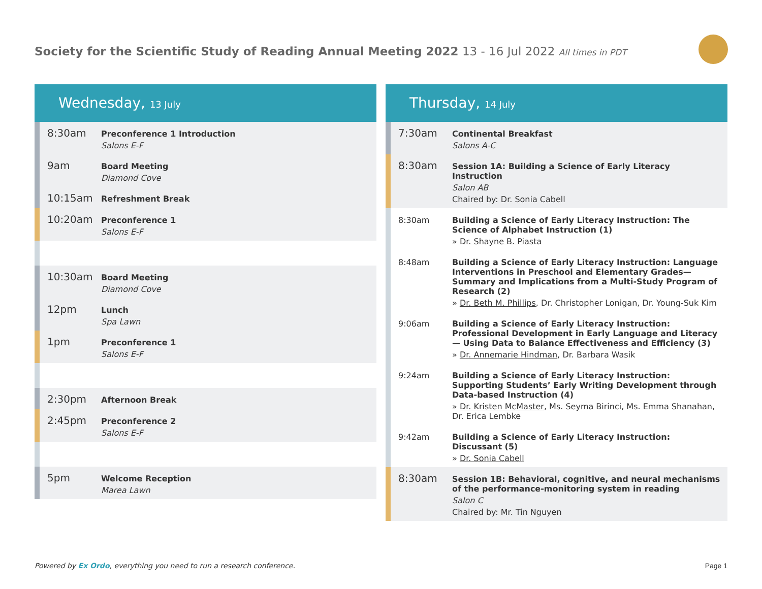Society for the Scientific Study of Reading Annual Meeting 2022 13 - 16 Jul 2022 All times in PDT
Wednesday, 13 July
8:30am
Preconference 1 Introduction
Salons E-F
9am
Board Meeting
Diamond Cove
10:15am
Refreshment Break
10:20am
Preconference 1
Salons E-F
10:30am
Board Meeting
Diamond Cove
12pm
Lunch
Spa Lawn
1pm
Preconference 1
Salons E-F
2:30pm
Afternoon Break
2:45pm
Preconference 2
Salons E-F
5pm
Welcome Reception
Marea Lawn
Thursday, 14 July
7:30am
Continental Breakfast
Salons A-C
8:30am
Session 1A: Building a Science of Early Literacy Instruction
Salon AB
Chaired by: Dr. Sonia Cabell
8:30am Building a Science of Early Literacy Instruction: The Science of Alphabet Instruction (1)
» Dr. Shayne B. Piasta
8:48am Building a Science of Early Literacy Instruction: Language Interventions in Preschool and Elementary Grades—Summary and Implications from a Multi-Study Program of Research (2)
» Dr. Beth M. Phillips, Dr. Christopher Lonigan, Dr. Young-Suk Kim
9:06am Building a Science of Early Literacy Instruction: Professional Development in Early Language and Literacy— Using Data to Balance Effectiveness and Efficiency (3)
» Dr. Annemarie Hindman, Dr. Barbara Wasik
9:24am Building a Science of Early Literacy Instruction: Supporting Students’ Early Writing Development through Data-based Instruction (4)
» Dr. Kristen McMaster, Ms. Seyma Birinci, Ms. Emma Shanahan, Dr. Erica Lembke
9:42am Building a Science of Early Literacy Instruction: Discussant (5)
» Dr. Sonia Cabell
8:30am
Session 1B: Behavioral, cognitive, and neural mechanisms of the performance-monitoring system in reading
Salon C
Chaired by: Mr. Tin Nguyen
Powered by Ex Ordo, everything you need to run a research conference.
Page 1